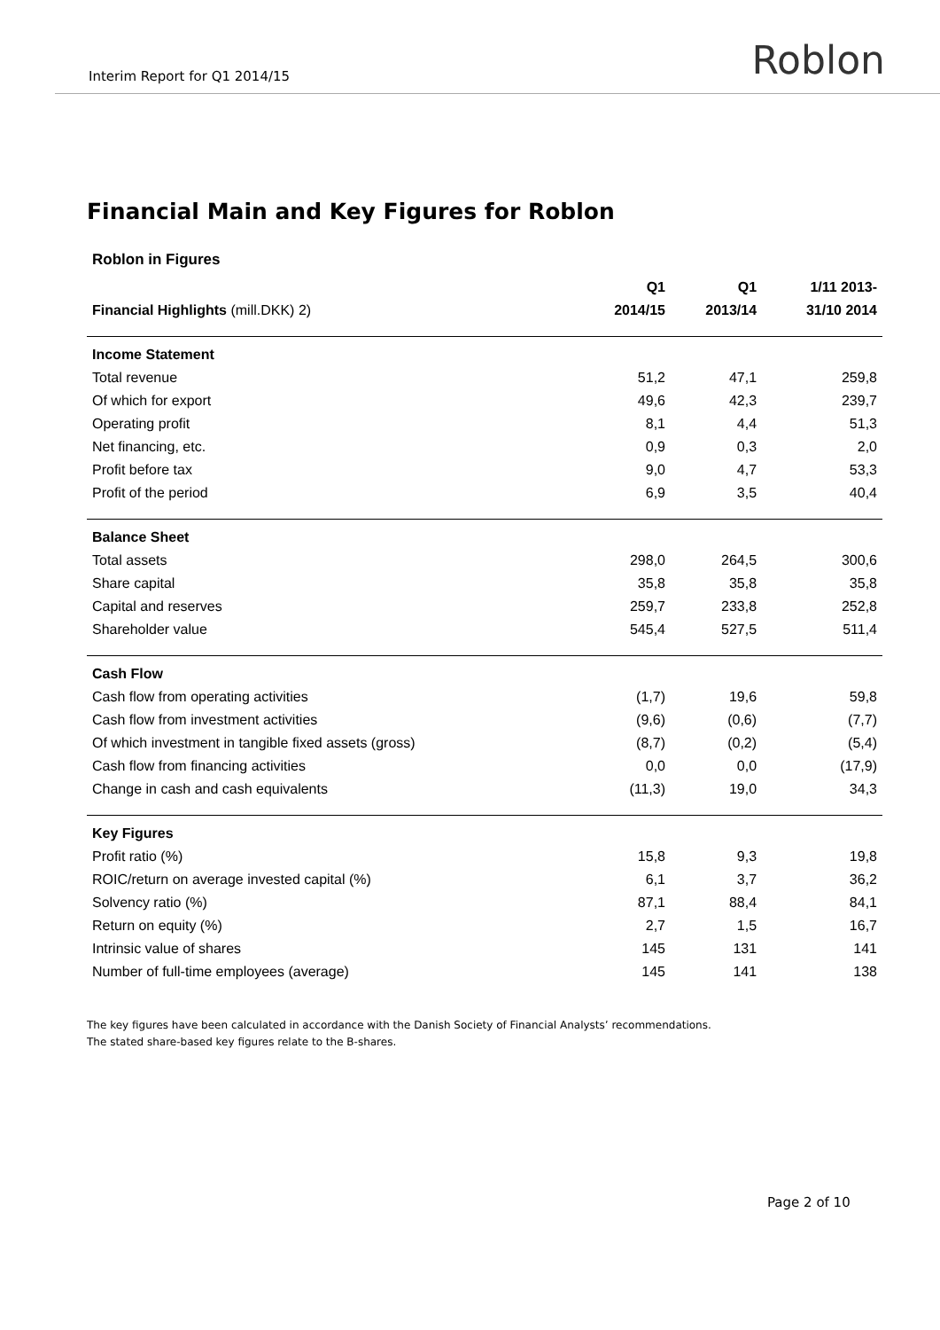Interim Report for Q1 2014/15
Roblon
Financial Main and Key Figures for Roblon
Roblon in Figures
| | Q1 | Q1 | 1/11 2013- |
| --- | --- | --- | --- |
| Financial Highlights (mill.DKK) 2) | 2014/15 | 2013/14 | 31/10 2014 |
| Income Statement | | | |
| Total revenue | 51,2 | 47,1 | 259,8 |
| Of which for export | 49,6 | 42,3 | 239,7 |
| Operating profit | 8,1 | 4,4 | 51,3 |
| Net financing, etc. | 0,9 | 0,3 | 2,0 |
| Profit before tax | 9,0 | 4,7 | 53,3 |
| Profit of the period | 6,9 | 3,5 | 40,4 |
| Balance Sheet | | | |
| Total assets | 298,0 | 264,5 | 300,6 |
| Share capital | 35,8 | 35,8 | 35,8 |
| Capital and reserves | 259,7 | 233,8 | 252,8 |
| Shareholder value | 545,4 | 527,5 | 511,4 |
| Cash Flow | | | |
| Cash flow from operating activities | (1,7) | 19,6 | 59,8 |
| Cash flow from investment activities | (9,6) | (0,6) | (7,7) |
| Of which investment in tangible fixed assets (gross) | (8,7) | (0,2) | (5,4) |
| Cash flow from financing activities | 0,0 | 0,0 | (17,9) |
| Change in cash and cash equivalents | (11,3) | 19,0 | 34,3 |
| Key Figures | | | |
| Profit ratio (%) | 15,8 | 9,3 | 19,8 |
| ROIC/return on average invested capital (%) | 6,1 | 3,7 | 36,2 |
| Solvency ratio (%) | 87,1 | 88,4 | 84,1 |
| Return on equity (%) | 2,7 | 1,5 | 16,7 |
| Intrinsic value of shares | 145 | 131 | 141 |
| Number of full-time employees (average) | 145 | 141 | 138 |
The key figures have been calculated in accordance with the Danish Society of Financial Analysts’ recommendations.
The stated share-based key figures relate to the B-shares.
Page 2 of 10